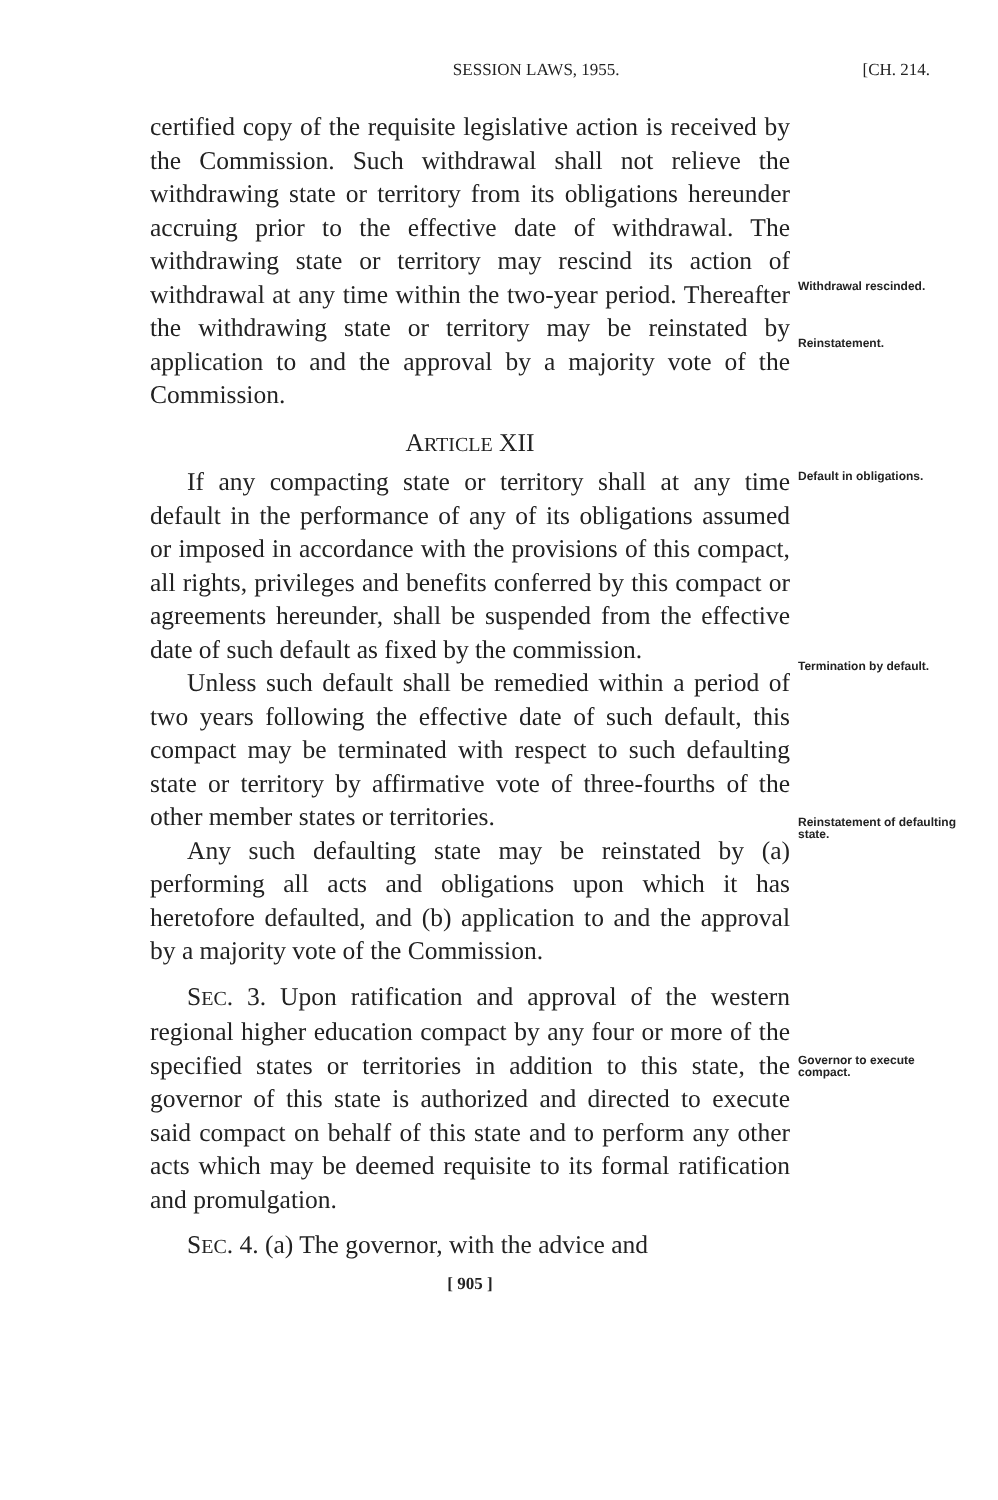SESSION LAWS, 1955. [CH. 214.
certified copy of the requisite legislative action is received by the Commission. Such withdrawal shall not relieve the withdrawing state or territory from its obligations hereunder accruing prior to the effective date of withdrawal. The withdrawing state or territory may rescind its action of withdrawal at any time within the two-year period. Thereafter the withdrawing state or territory may be reinstated by application to and the approval by a majority vote of the Commission.
Withdrawal rescinded.
Reinstatement.
ARTICLE XII
If any compacting state or territory shall at any time default in the performance of any of its obligations assumed or imposed in accordance with the provisions of this compact, all rights, privileges and benefits conferred by this compact or agreements hereunder, shall be suspended from the effective date of such default as fixed by the commission.
Unless such default shall be remedied within a period of two years following the effective date of such default, this compact may be terminated with respect to such defaulting state or territory by affirmative vote of three-fourths of the other member states or territories.
Any such defaulting state may be reinstated by (a) performing all acts and obligations upon which it has heretofore defaulted, and (b) application to and the approval by a majority vote of the Commission.
SEC. 3. Upon ratification and approval of the western regional higher education compact by any four or more of the specified states or territories in addition to this state, the governor of this state is authorized and directed to execute said compact on behalf of this state and to perform any other acts which may be deemed requisite to its formal ratification and promulgation.
SEC. 4. (a) The governor, with the advice and
Default in obligations.
Termination by default.
Reinstatement of defaulting state.
Governor to execute compact.
[ 905 ]